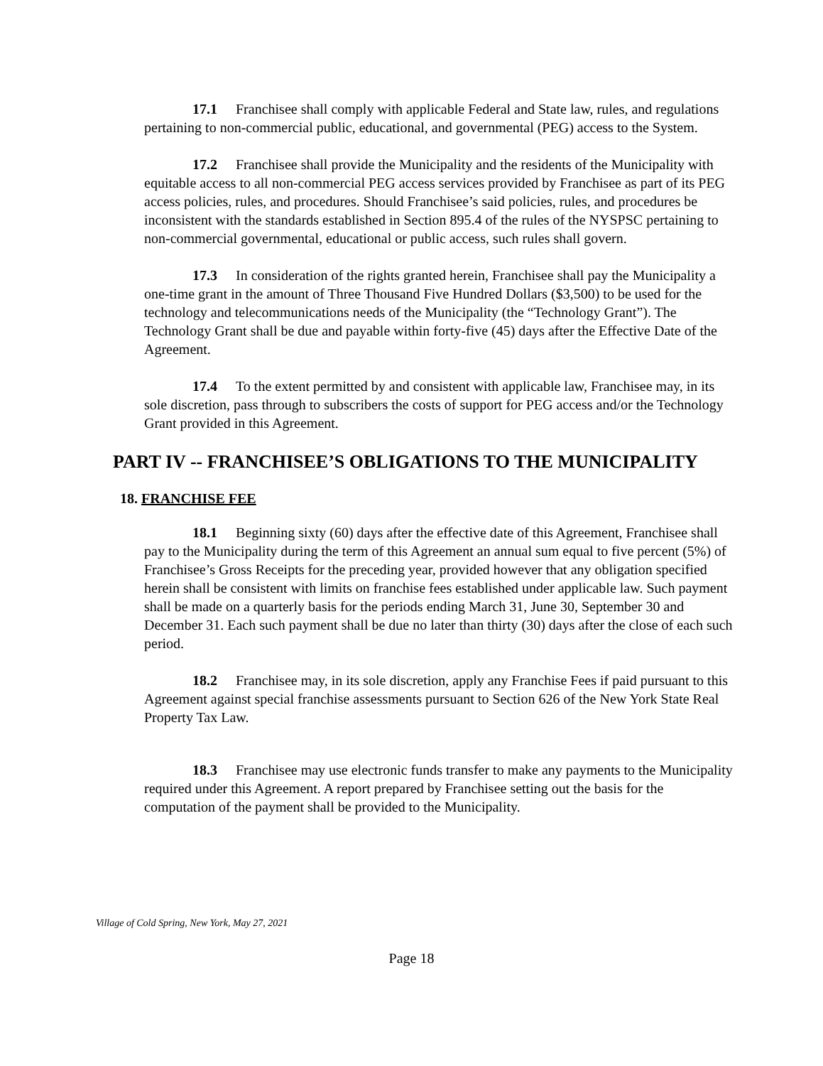17.1 Franchisee shall comply with applicable Federal and State law, rules, and regulations pertaining to non-commercial public, educational, and governmental (PEG) access to the System.
17.2 Franchisee shall provide the Municipality and the residents of the Municipality with equitable access to all non-commercial PEG access services provided by Franchisee as part of its PEG access policies, rules, and procedures. Should Franchisee’s said policies, rules, and procedures be inconsistent with the standards established in Section 895.4 of the rules of the NYSPSC pertaining to non-commercial governmental, educational or public access, such rules shall govern.
17.3 In consideration of the rights granted herein, Franchisee shall pay the Municipality a one-time grant in the amount of Three Thousand Five Hundred Dollars ($3,500) to be used for the technology and telecommunications needs of the Municipality (the “Technology Grant”). The Technology Grant shall be due and payable within forty-five (45) days after the Effective Date of the Agreement.
17.4 To the extent permitted by and consistent with applicable law, Franchisee may, in its sole discretion, pass through to subscribers the costs of support for PEG access and/or the Technology Grant provided in this Agreement.
PART IV -- FRANCHISEE’S OBLIGATIONS TO THE MUNICIPALITY
18. FRANCHISE FEE
18.1 Beginning sixty (60) days after the effective date of this Agreement, Franchisee shall pay to the Municipality during the term of this Agreement an annual sum equal to five percent (5%) of Franchisee’s Gross Receipts for the preceding year, provided however that any obligation specified herein shall be consistent with limits on franchise fees established under applicable law. Such payment shall be made on a quarterly basis for the periods ending March 31, June 30, September 30 and December 31. Each such payment shall be due no later than thirty (30) days after the close of each such period.
18.2 Franchisee may, in its sole discretion, apply any Franchise Fees if paid pursuant to this Agreement against special franchise assessments pursuant to Section 626 of the New York State Real Property Tax Law.
18.3 Franchisee may use electronic funds transfer to make any payments to the Municipality required under this Agreement. A report prepared by Franchisee setting out the basis for the computation of the payment shall be provided to the Municipality.
Village of Cold Spring, New York, May 27, 2021
Page 18